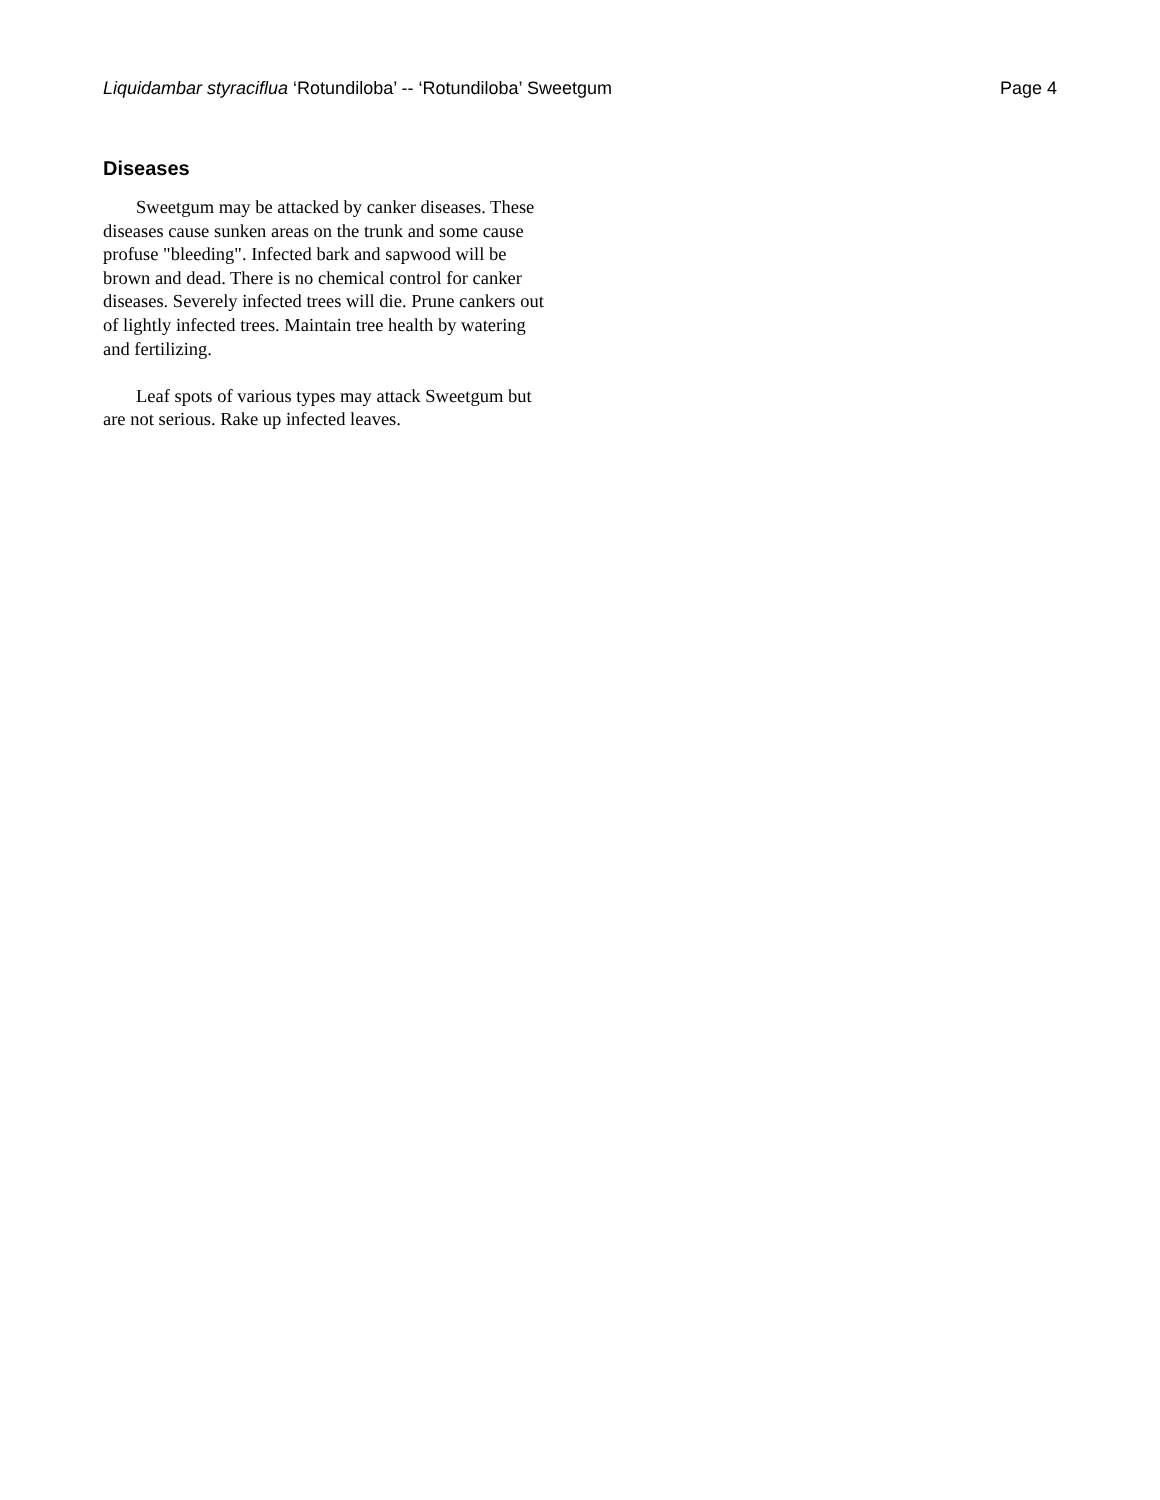Liquidambar styraciflua ‘Rotundiloba’ -- ‘Rotundiloba’ Sweetgum Page 4
Diseases
Sweetgum may be attacked by canker diseases. These diseases cause sunken areas on the trunk and some cause profuse "bleeding". Infected bark and sapwood will be brown and dead. There is no chemical control for canker diseases. Severely infected trees will die. Prune cankers out of lightly infected trees. Maintain tree health by watering and fertilizing.
Leaf spots of various types may attack Sweetgum but are not serious. Rake up infected leaves.